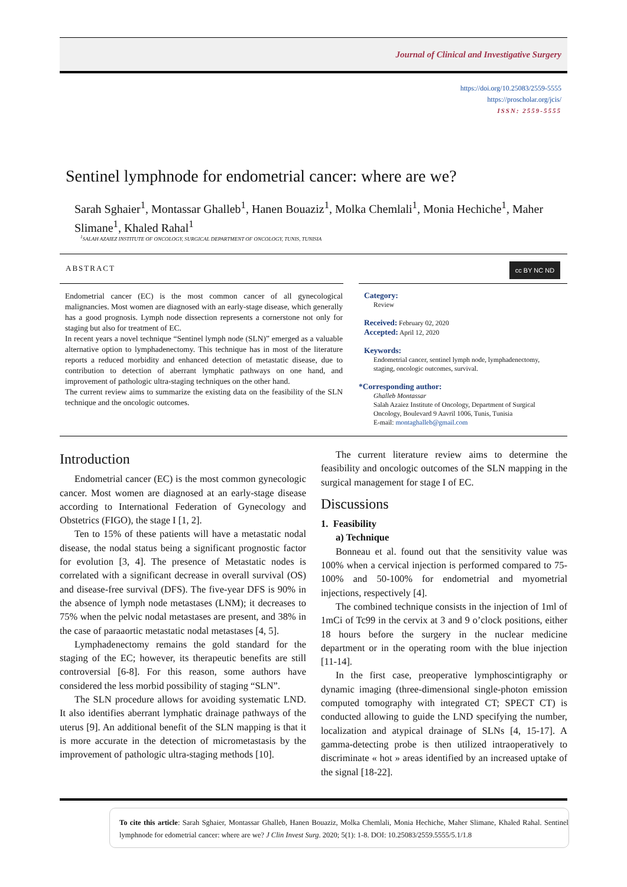Journal of Clinical and Investigative Surgery
https://doi.org/10.25083/2559-5555
https://proscholar.org/jcis/
ISSN: 2559-5555
Sentinel lymphnode for endometrial cancer: where are we?
Sarah Sghaier<sup>1</sup>, Montassar Ghalleb<sup>1</sup>, Hanen Bouaziz<sup>1</sup>, Molka Chemlali<sup>1</sup>, Monia Hechiche<sup>1</sup>, Maher Slimane<sup>1</sup>, Khaled Rahal<sup>1</sup>
<sup>1</sup> SALAH AZAIEZ INSTITUTE OF ONCOLOGY, SURGICAL DEPARTMENT OF ONCOLOGY, TUNIS, TUNISIA
ABSTRACT cc BY NC ND
Endometrial cancer (EC) is the most common cancer of all gynecological malignancies. Most women are diagnosed with an early-stage disease, which generally has a good prognosis. Lymph node dissection represents a cornerstone not only for staging but also for treatment of EC.
In recent years a novel technique “Sentinel lymph node (SLN)” emerged as a valuable alternative option to lymphadenectomy. This technique has in most of the literature reports a reduced morbidity and enhanced detection of metastatic disease, due to contribution to detection of aberrant lymphatic pathways on one hand, and improvement of pathologic ultra-staging techniques on the other hand.
The current review aims to summarize the existing data on the feasibility of the SLN technique and the oncologic outcomes.
Category:
Review
Received: February 02, 2020
Accepted: April 12, 2020
Keywords:
Endometrial cancer, sentinel lymph node, lymphadenectomy, staging, oncologic outcomes, survival.
*Corresponding author:
Ghalleb Montassar
Salah Azaiez Institute of Oncology, Department of Surgical Oncology, Boulevard 9 Aavril 1006, Tunis, Tunisia
E-mail: montaghalleb@gmail.com
Introduction
Endometrial cancer (EC) is the most common gynecologic cancer. Most women are diagnosed at an early-stage disease according to International Federation of Gynecology and Obstetrics (FIGO), the stage I [1, 2].
Ten to 15% of these patients will have a metastatic nodal disease, the nodal status being a significant prognostic factor for evolution [3, 4]. The presence of Metastatic nodes is correlated with a significant decrease in overall survival (OS) and disease-free survival (DFS). The five-year DFS is 90% in the absence of lymph node metastases (LNM); it decreases to 75% when the pelvic nodal metastases are present, and 38% in the case of paraaortic metastatic nodal metastases [4, 5].
Lymphadenectomy remains the gold standard for the staging of the EC; however, its therapeutic benefits are still controversial [6-8]. For this reason, some authors have considered the less morbid possibility of staging “SLN”.
The SLN procedure allows for avoiding systematic LND. It also identifies aberrant lymphatic drainage pathways of the uterus [9]. An additional benefit of the SLN mapping is that it is more accurate in the detection of micrometastasis by the improvement of pathologic ultra-staging methods [10].
The current literature review aims to determine the feasibility and oncologic outcomes of the SLN mapping in the surgical management for stage I of EC.
Discussions
1. Feasibility
a) Technique
Bonneau et al. found out that the sensitivity value was 100% when a cervical injection is performed compared to 75-100% and 50-100% for endometrial and myometrial injections, respectively [4].
The combined technique consists in the injection of 1ml of 1mCi of Tc99 in the cervix at 3 and 9 o’clock positions, either 18 hours before the surgery in the nuclear medicine department or in the operating room with the blue injection [11-14].
In the first case, preoperative lymphoscintigraphy or dynamic imaging (three-dimensional single-photon emission computed tomography with integrated CT; SPECT CT) is conducted allowing to guide the LND specifying the number, localization and atypical drainage of SLNs [4, 15-17]. A gamma-detecting probe is then utilized intraoperatively to discriminate « hot » areas identified by an increased uptake of the signal [18-22].
To cite this article: Sarah Sghaier, Montassar Ghalleb, Hanen Bouaziz, Molka Chemlali, Monia Hechiche, Maher Slimane, Khaled Rahal. Sentinel lymphnode for edometrial cancer: where are we? J Clin Invest Surg. 2020; 5(1): 1-8. DOI: 10.25083/2559.5555/5.1/1.8